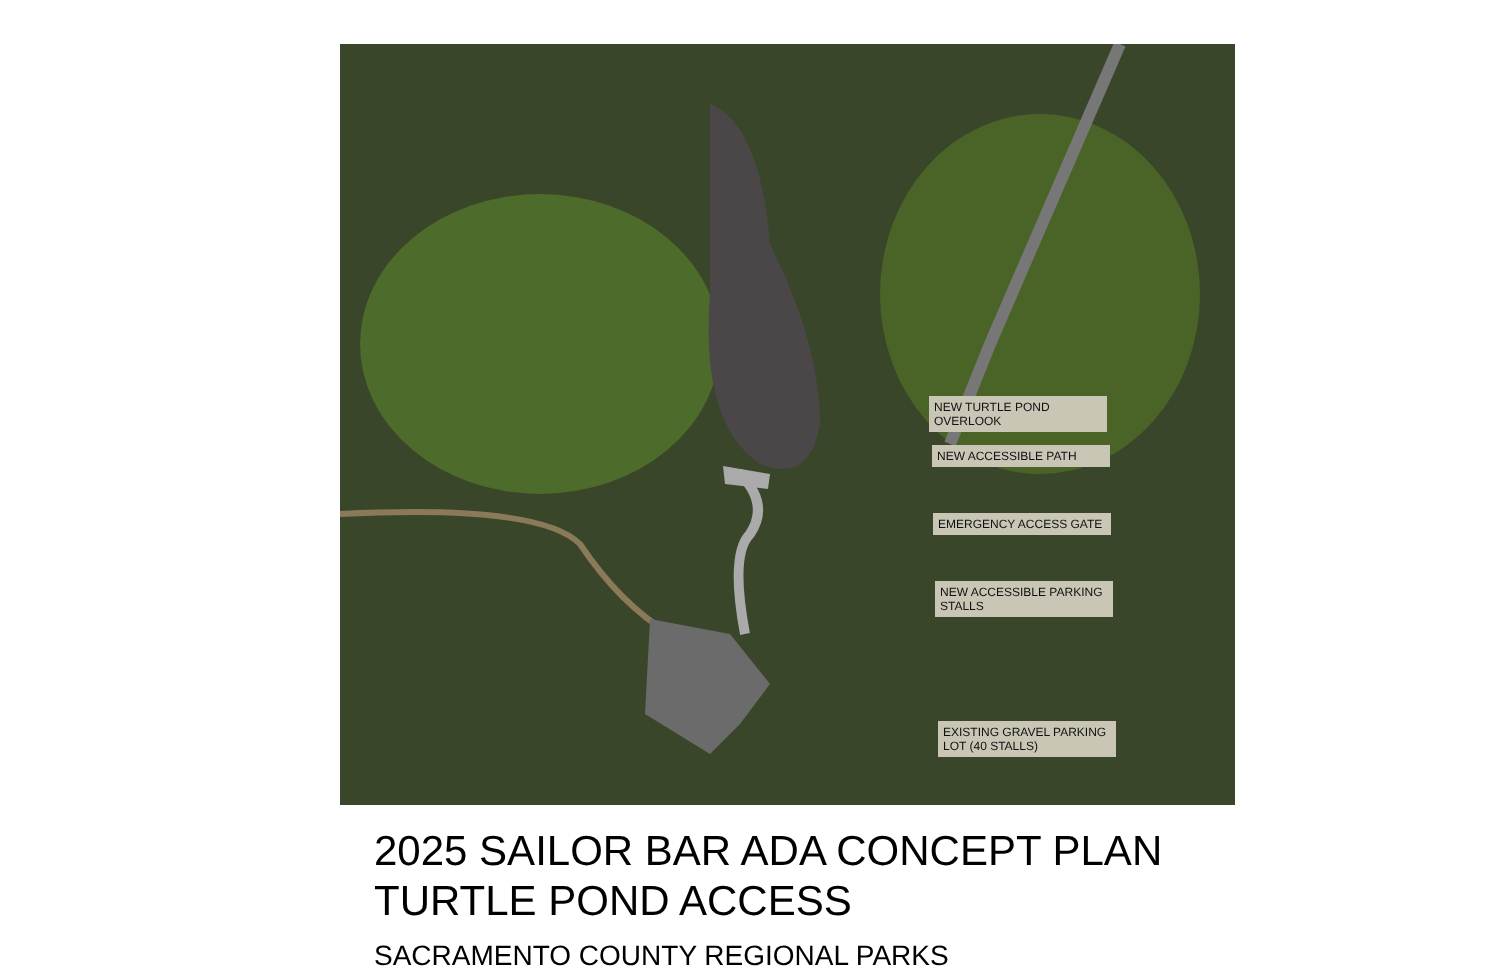NEW TURTLE POND OVERLOOK
NEW ACCESSIBLE PATH
EMERGENCY ACCESS GATE
NEW ACCESSIBLE PARKING STALLS
EXISTING GRAVEL PARKING LOT (40 STALLS)
2025 SAILOR BAR ADA CONCEPT PLAN
TURTLE POND ACCESS
SACRAMENTO COUNTY REGIONAL PARKS